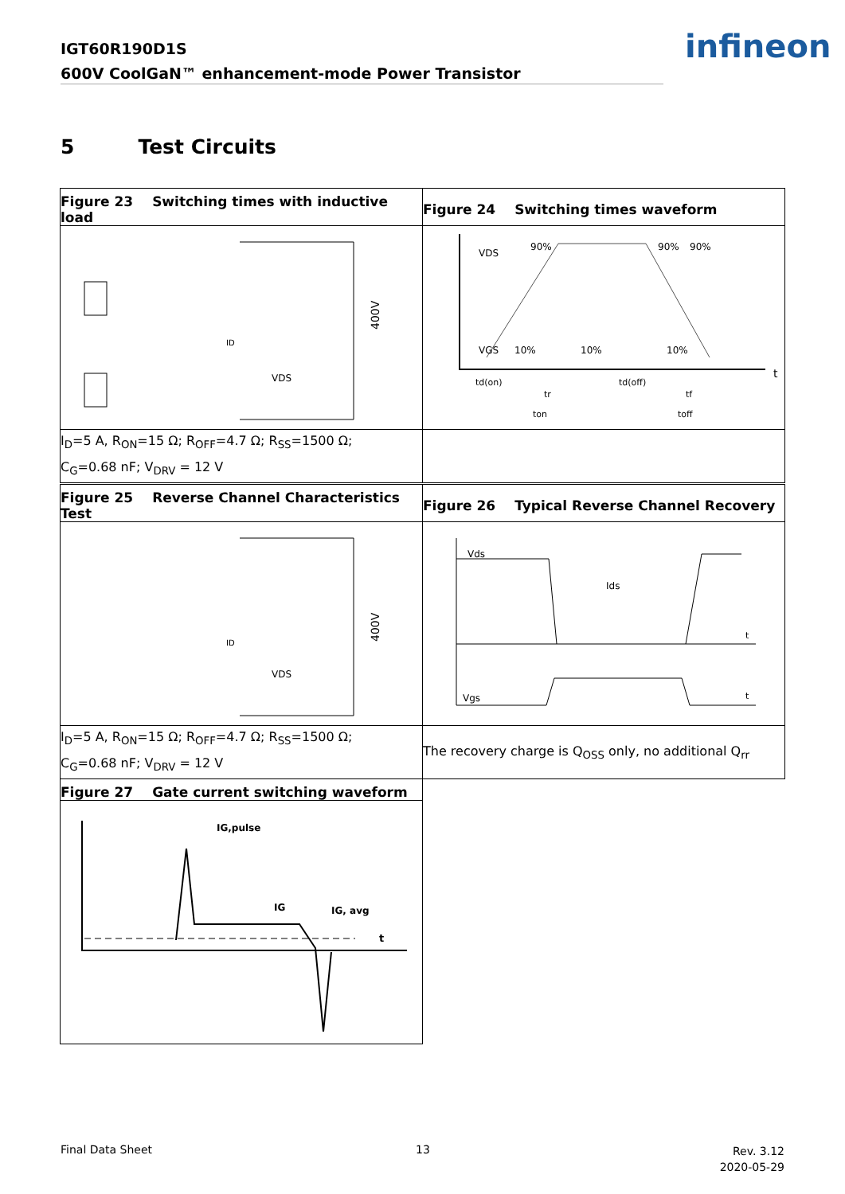IGT60R190D1S
600V CoolGaN™ enhancement-mode Power Transistor
infineon
5 Test Circuits
| Figure 23 Switching times with inductive load | Figure 24 Switching times waveform |
| --- | --- |
| 400V ID VDS | VDS 90% 90% 90% VGS 10% 10% 10% t td(on) tr ton td(off) tf toff |
| I<sub>D</sub>=5 A, R<sub>ON</sub>=15 Ω; R<sub>OFF</sub>=4.7 Ω; R<sub>SS</sub>=1500 Ω; C<sub>G</sub>=0.68 nF; V<sub>DRV</sub> = 12 V | |
| Figure 25 Reverse Channel Characteristics Test | Figure 26 Typical Reverse Channel Recovery |
| --- | --- |
| 400V ID VDS | Vds Ids t Vgs t |
| I<sub>D</sub>=5 A, R<sub>ON</sub>=15 Ω; R<sub>OFF</sub>=4.7 Ω; R<sub>SS</sub>=1500 Ω; C<sub>G</sub>=0.68 nF; V<sub>DRV</sub> = 12 V | The recovery charge is Q<sub>OSS</sub> only, no additional Q<sub>rr</sub> |
| Figure 27 Gate current switching waveform |
| --- |
| IG,pulse IG IG, avg t |
Final Data Sheet 13
Rev. 3.12
2020-05-29